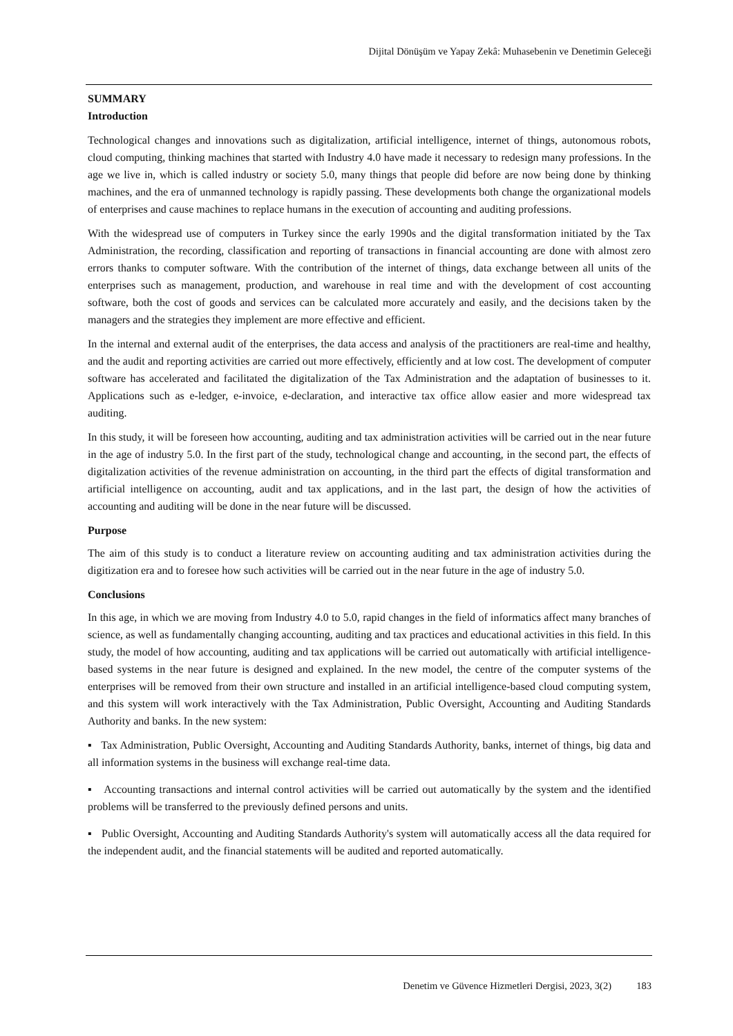Dijital Dönüşüm ve Yapay Zekâ: Muhasebenin ve Denetimin Geleceği
SUMMARY
Introduction
Technological changes and innovations such as digitalization, artificial intelligence, internet of things, autonomous robots, cloud computing, thinking machines that started with Industry 4.0 have made it necessary to redesign many professions. In the age we live in, which is called industry or society 5.0, many things that people did before are now being done by thinking machines, and the era of unmanned technology is rapidly passing. These developments both change the organizational models of enterprises and cause machines to replace humans in the execution of accounting and auditing professions.
With the widespread use of computers in Turkey since the early 1990s and the digital transformation initiated by the Tax Administration, the recording, classification and reporting of transactions in financial accounting are done with almost zero errors thanks to computer software. With the contribution of the internet of things, data exchange between all units of the enterprises such as management, production, and warehouse in real time and with the development of cost accounting software, both the cost of goods and services can be calculated more accurately and easily, and the decisions taken by the managers and the strategies they implement are more effective and efficient.
In the internal and external audit of the enterprises, the data access and analysis of the practitioners are real-time and healthy, and the audit and reporting activities are carried out more effectively, efficiently and at low cost. The development of computer software has accelerated and facilitated the digitalization of the Tax Administration and the adaptation of businesses to it. Applications such as e-ledger, e-invoice, e-declaration, and interactive tax office allow easier and more widespread tax auditing.
In this study, it will be foreseen how accounting, auditing and tax administration activities will be carried out in the near future in the age of industry 5.0. In the first part of the study, technological change and accounting, in the second part, the effects of digitalization activities of the revenue administration on accounting, in the third part the effects of digital transformation and artificial intelligence on accounting, audit and tax applications, and in the last part, the design of how the activities of accounting and auditing will be done in the near future will be discussed.
Purpose
The aim of this study is to conduct a literature review on accounting auditing and tax administration activities during the digitization era and to foresee how such activities will be carried out in the near future in the age of industry 5.0.
Conclusions
In this age, in which we are moving from Industry 4.0 to 5.0, rapid changes in the field of informatics affect many branches of science, as well as fundamentally changing accounting, auditing and tax practices and educational activities in this field. In this study, the model of how accounting, auditing and tax applications will be carried out automatically with artificial intelligence-based systems in the near future is designed and explained. In the new model, the centre of the computer systems of the enterprises will be removed from their own structure and installed in an artificial intelligence-based cloud computing system, and this system will work interactively with the Tax Administration, Public Oversight, Accounting and Auditing Standards Authority and banks. In the new system:
▪ Tax Administration, Public Oversight, Accounting and Auditing Standards Authority, banks, internet of things, big data and all information systems in the business will exchange real-time data.
▪ Accounting transactions and internal control activities will be carried out automatically by the system and the identified problems will be transferred to the previously defined persons and units.
▪ Public Oversight, Accounting and Auditing Standards Authority's system will automatically access all the data required for the independent audit, and the financial statements will be audited and reported automatically.
Denetim ve Güvence Hizmetleri Dergisi, 2023, 3(2) 183